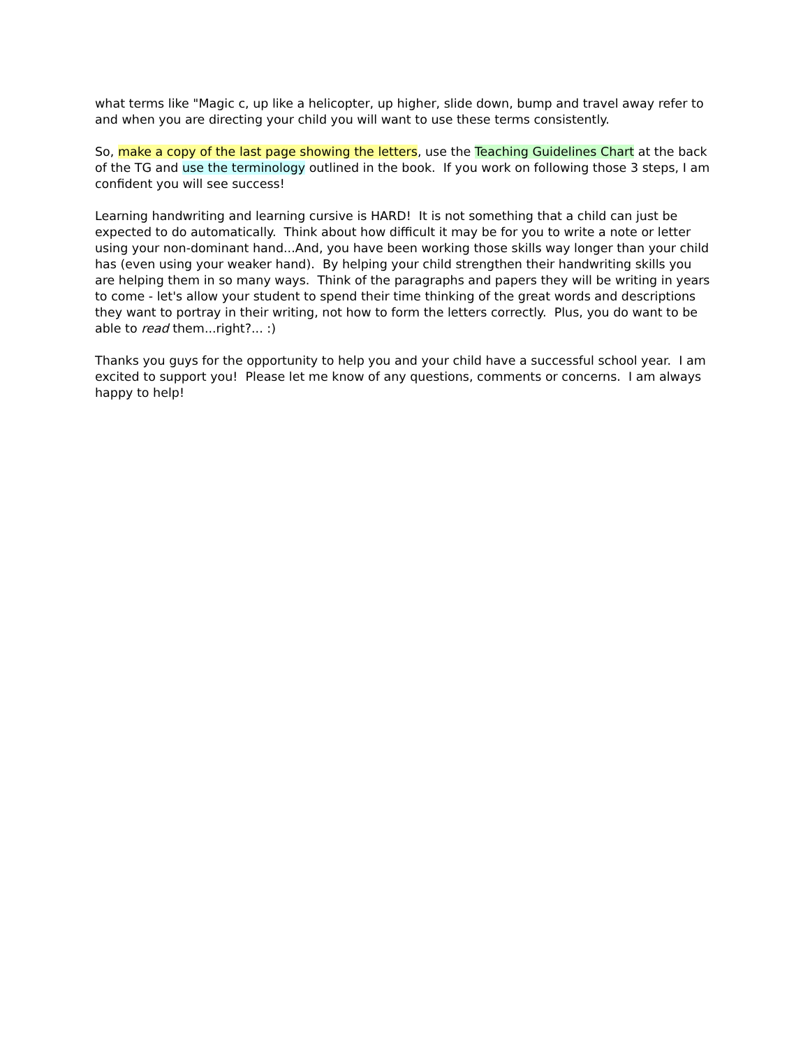what terms like "Magic c, up like a helicopter, up higher, slide down, bump and travel away refer to and when you are directing your child you will want to use these terms consistently.
So, make a copy of the last page showing the letters, use the Teaching Guidelines Chart at the back of the TG and use the terminology outlined in the book. If you work on following those 3 steps, I am confident you will see success!
Learning handwriting and learning cursive is HARD! It is not something that a child can just be expected to do automatically. Think about how difficult it may be for you to write a note or letter using your non-dominant hand...And, you have been working those skills way longer than your child has (even using your weaker hand). By helping your child strengthen their handwriting skills you are helping them in so many ways. Think of the paragraphs and papers they will be writing in years to come - let's allow your student to spend their time thinking of the great words and descriptions they want to portray in their writing, not how to form the letters correctly. Plus, you do want to be able to read them...right?... :)
Thanks you guys for the opportunity to help you and your child have a successful school year. I am excited to support you! Please let me know of any questions, comments or concerns. I am always happy to help!